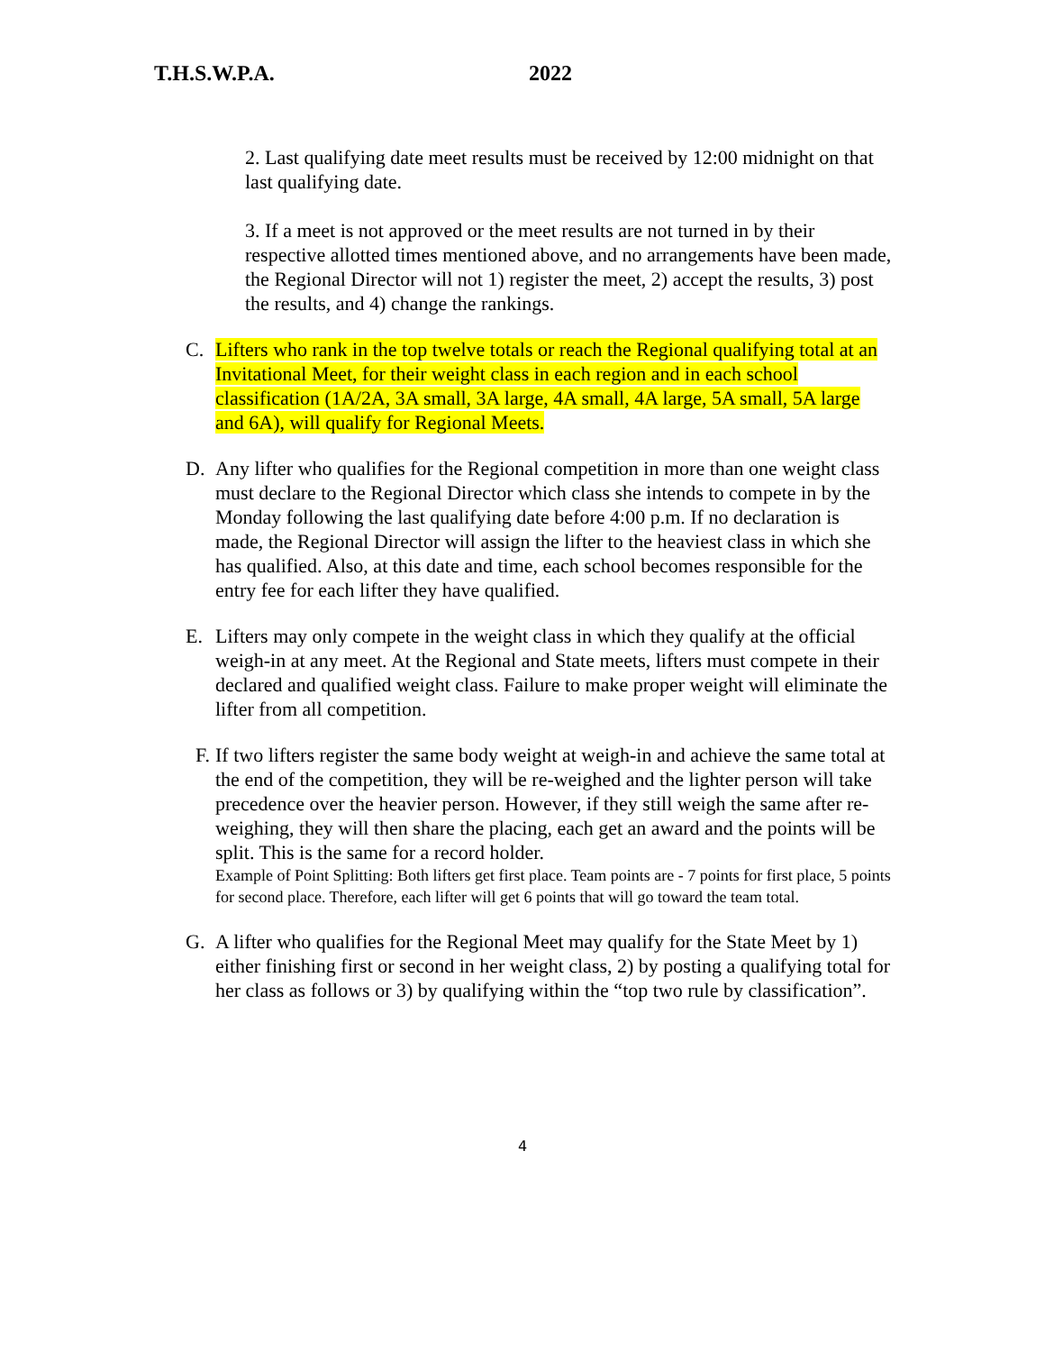T.H.S.W.P.A. 2022
2. Last qualifying date meet results must be received by 12:00 midnight on that last qualifying date.
3. If a meet is not approved or the meet results are not turned in by their respective allotted times mentioned above, and no arrangements have been made, the Regional Director will not 1) register the meet, 2) accept the results, 3) post the results, and 4) change the rankings.
C. Lifters who rank in the top twelve totals or reach the Regional qualifying total at an Invitational Meet, for their weight class in each region and in each school classification (1A/2A, 3A small, 3A large, 4A small, 4A large, 5A small, 5A large and 6A), will qualify for Regional Meets.
D. Any lifter who qualifies for the Regional competition in more than one weight class must declare to the Regional Director which class she intends to compete in by the Monday following the last qualifying date before 4:00 p.m. If no declaration is made, the Regional Director will assign the lifter to the heaviest class in which she has qualified. Also, at this date and time, each school becomes responsible for the entry fee for each lifter they have qualified.
E. Lifters may only compete in the weight class in which they qualify at the official weigh-in at any meet. At the Regional and State meets, lifters must compete in their declared and qualified weight class. Failure to make proper weight will eliminate the lifter from all competition.
F.
If two lifters register the same body weight at weigh-in and achieve the same total at the end of the competition, they will be re-weighed and the lighter person will take precedence over the heavier person. However, if they still weigh the same after re-weighing, they will then share the placing, each get an award and the points will be split. This is the same for a record holder.
Example of Point Splitting: Both lifters get first place. Team points are - 7 points for first place, 5 points for second place. Therefore, each lifter will get 6 points that will go toward the team total.
G. A lifter who qualifies for the Regional Meet may qualify for the State Meet by 1) either finishing first or second in her weight class, 2) by posting a qualifying total for her class as follows or 3) by qualifying within the “top two rule by classification”.
4